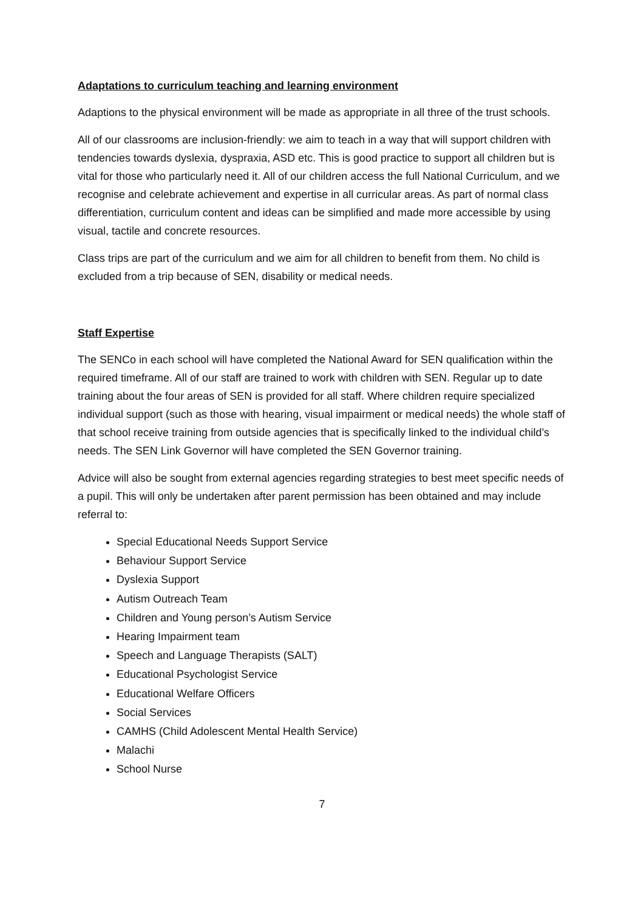Adaptations to curriculum teaching and learning environment
Adaptions to the physical environment will be made as appropriate in all three of the trust schools.
All of our classrooms are inclusion-friendly: we aim to teach in a way that will support children with tendencies towards dyslexia, dyspraxia, ASD etc. This is good practice to support all children but is vital for those who particularly need it. All of our children access the full National Curriculum, and we recognise and celebrate achievement and expertise in all curricular areas. As part of normal class differentiation, curriculum content and ideas can be simplified and made more accessible by using visual, tactile and concrete resources.
Class trips are part of the curriculum and we aim for all children to benefit from them. No child is excluded from a trip because of SEN, disability or medical needs.
Staff Expertise
The SENCo in each school will have completed the National Award for SEN qualification within the required timeframe. All of our staff are trained to work with children with SEN. Regular up to date training about the four areas of SEN is provided for all staff. Where children require specialized individual support (such as those with hearing, visual impairment or medical needs) the whole staff of that school receive training from outside agencies that is specifically linked to the individual child’s needs. The SEN Link Governor will have completed the SEN Governor training.
Advice will also be sought from external agencies regarding strategies to best meet specific needs of a pupil. This will only be undertaken after parent permission has been obtained and may include referral to:
Special Educational Needs Support Service
Behaviour Support Service
Dyslexia Support
Autism Outreach Team
Children and Young person’s Autism Service
Hearing Impairment team
Speech and Language Therapists (SALT)
Educational Psychologist Service
Educational Welfare Officers
Social Services
CAMHS (Child Adolescent Mental Health Service)
Malachi
School Nurse
7